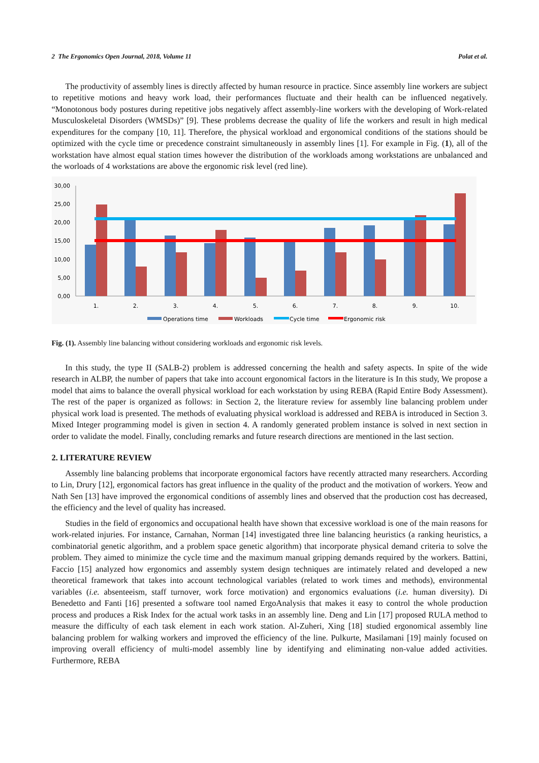2 The Ergonomics Open Journal, 2018, Volume 11 Polat et al.
The productivity of assembly lines is directly affected by human resource in practice. Since assembly line workers are subject to repetitive motions and heavy work load, their performances fluctuate and their health can be influenced negatively. “Monotonous body postures during repetitive jobs negatively affect assembly-line workers with the developing of Work-related Musculoskeletal Disorders (WMSDs)” [9]. These problems decrease the quality of life the workers and result in high medical expenditures for the company [10, 11]. Therefore, the physical workload and ergonomical conditions of the stations should be optimized with the cycle time or precedence constraint simultaneously in assembly lines [1]. For example in Fig. (1), all of the workstation have almost equal station times however the distribution of the workloads among workstations are unbalanced and the worloads of 4 workstations are above the ergonomic risk level (red line).
30,00
25,00
20,00
15,00
10,00
5,00
0,00
1.
2.
3.
4.
5.
6.
7.
8.
9.
10.
Operations time
Workloads
Cycle time
Ergonomic risk
Fig. (1). Assembly line balancing without considering workloads and ergonomic risk levels.
In this study, the type II (SALB-2) problem is addressed concerning the health and safety aspects. In spite of the wide research in ALBP, the number of papers that take into account ergonomical factors in the literature is In this study, We propose a model that aims to balance the overall physical workload for each workstation by using REBA (Rapid Entire Body Assessment). The rest of the paper is organized as follows: in Section 2, the literature review for assembly line balancing problem under physical work load is presented. The methods of evaluating physical workload is addressed and REBA is introduced in Section 3. Mixed Integer programming model is given in section 4. A randomly generated problem instance is solved in next section in order to validate the model. Finally, concluding remarks and future research directions are mentioned in the last section.
2. LITERATURE REVIEW
Assembly line balancing problems that incorporate ergonomical factors have recently attracted many researchers. According to Lin, Drury [12], ergonomical factors has great influence in the quality of the product and the motivation of workers. Yeow and Nath Sen [13] have improved the ergonomical conditions of assembly lines and observed that the production cost has decreased, the efficiency and the level of quality has increased.
Studies in the field of ergonomics and occupational health have shown that excessive workload is one of the main reasons for work-related injuries. For instance, Carnahan, Norman [14] investigated three line balancing heuristics (a ranking heuristics, a combinatorial genetic algorithm, and a problem space genetic algorithm) that incorporate physical demand criteria to solve the problem. They aimed to minimize the cycle time and the maximum manual gripping demands required by the workers. Battini, Faccio [15] analyzed how ergonomics and assembly system design techniques are intimately related and developed a new theoretical framework that takes into account technological variables (related to work times and methods), environmental variables (i.e. absenteeism, staff turnover, work force motivation) and ergonomics evaluations (i.e. human diversity). Di Benedetto and Fanti [16] presented a software tool named ErgoAnalysis that makes it easy to control the whole production process and produces a Risk Index for the actual work tasks in an assembly line. Deng and Lin [17] proposed RULA method to measure the difficulty of each task element in each work station. Al-Zuheri, Xing [18] studied ergonomical assembly line balancing problem for walking workers and improved the efficiency of the line. Pulkurte, Masilamani [19] mainly focused on improving overall efficiency of multi-model assembly line by identifying and eliminating non-value added activities. Furthermore, REBA